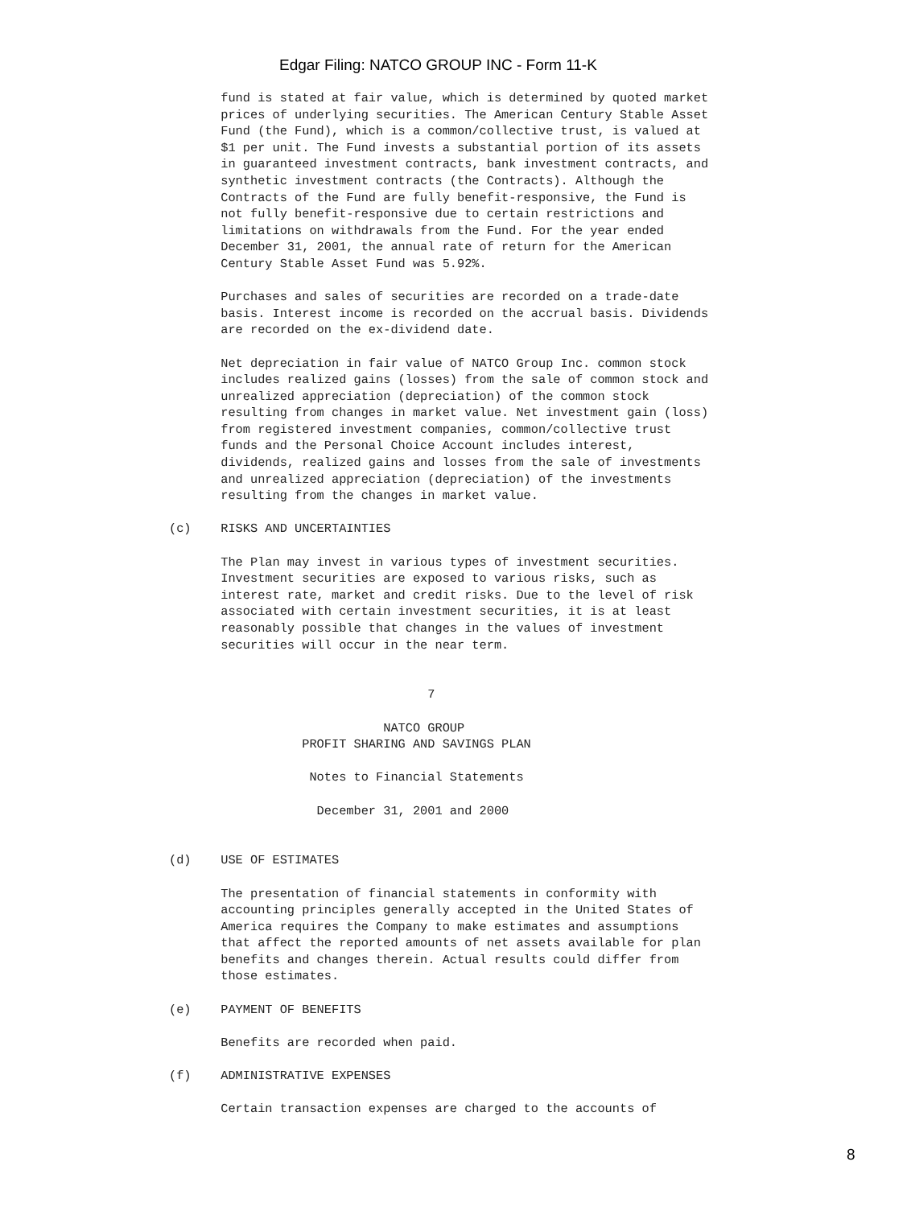Edgar Filing: NATCO GROUP INC - Form 11-K
       fund is stated at fair value, which is determined by quoted market
       prices of underlying securities. The American Century Stable Asset
       Fund (the Fund), which is a common/collective trust, is valued at
       $1 per unit. The Fund invests a substantial portion of its assets
       in guaranteed investment contracts, bank investment contracts, and
       synthetic investment contracts (the Contracts). Although the
       Contracts of the Fund are fully benefit-responsive, the Fund is
       not fully benefit-responsive due to certain restrictions and
       limitations on withdrawals from the Fund. For the year ended
       December 31, 2001, the annual rate of return for the American
       Century Stable Asset Fund was 5.92%.

       Purchases and sales of securities are recorded on a trade-date
       basis. Interest income is recorded on the accrual basis. Dividends
       are recorded on the ex-dividend date.

       Net depreciation in fair value of NATCO Group Inc. common stock
       includes realized gains (losses) from the sale of common stock and
       unrealized appreciation (depreciation) of the common stock
       resulting from changes in market value. Net investment gain (loss)
       from registered investment companies, common/collective trust
       funds and the Personal Choice Account includes interest,
       dividends, realized gains and losses from the sale of investments
       and unrealized appreciation (depreciation) of the investments
       resulting from the changes in market value.

(c)    RISKS AND UNCERTAINTIES

       The Plan may invest in various types of investment securities.
       Investment securities are exposed to various risks, such as
       interest rate, market and credit risks. Due to the level of risk
       associated with certain investment securities, it is at least
       reasonably possible that changes in the values of investment
       securities will occur in the near term.


                                   7

                             NATCO GROUP
                  PROFIT SHARING AND SAVINGS PLAN

                   Notes to Financial Statements

                    December 31, 2001 and 2000


(d)    USE OF ESTIMATES

       The presentation of financial statements in conformity with
       accounting principles generally accepted in the United States of
       America requires the Company to make estimates and assumptions
       that affect the reported amounts of net assets available for plan
       benefits and changes therein. Actual results could differ from
       those estimates.

(e)    PAYMENT OF BENEFITS

       Benefits are recorded when paid.

(f)    ADMINISTRATIVE EXPENSES

       Certain transaction expenses are charged to the accounts of
8